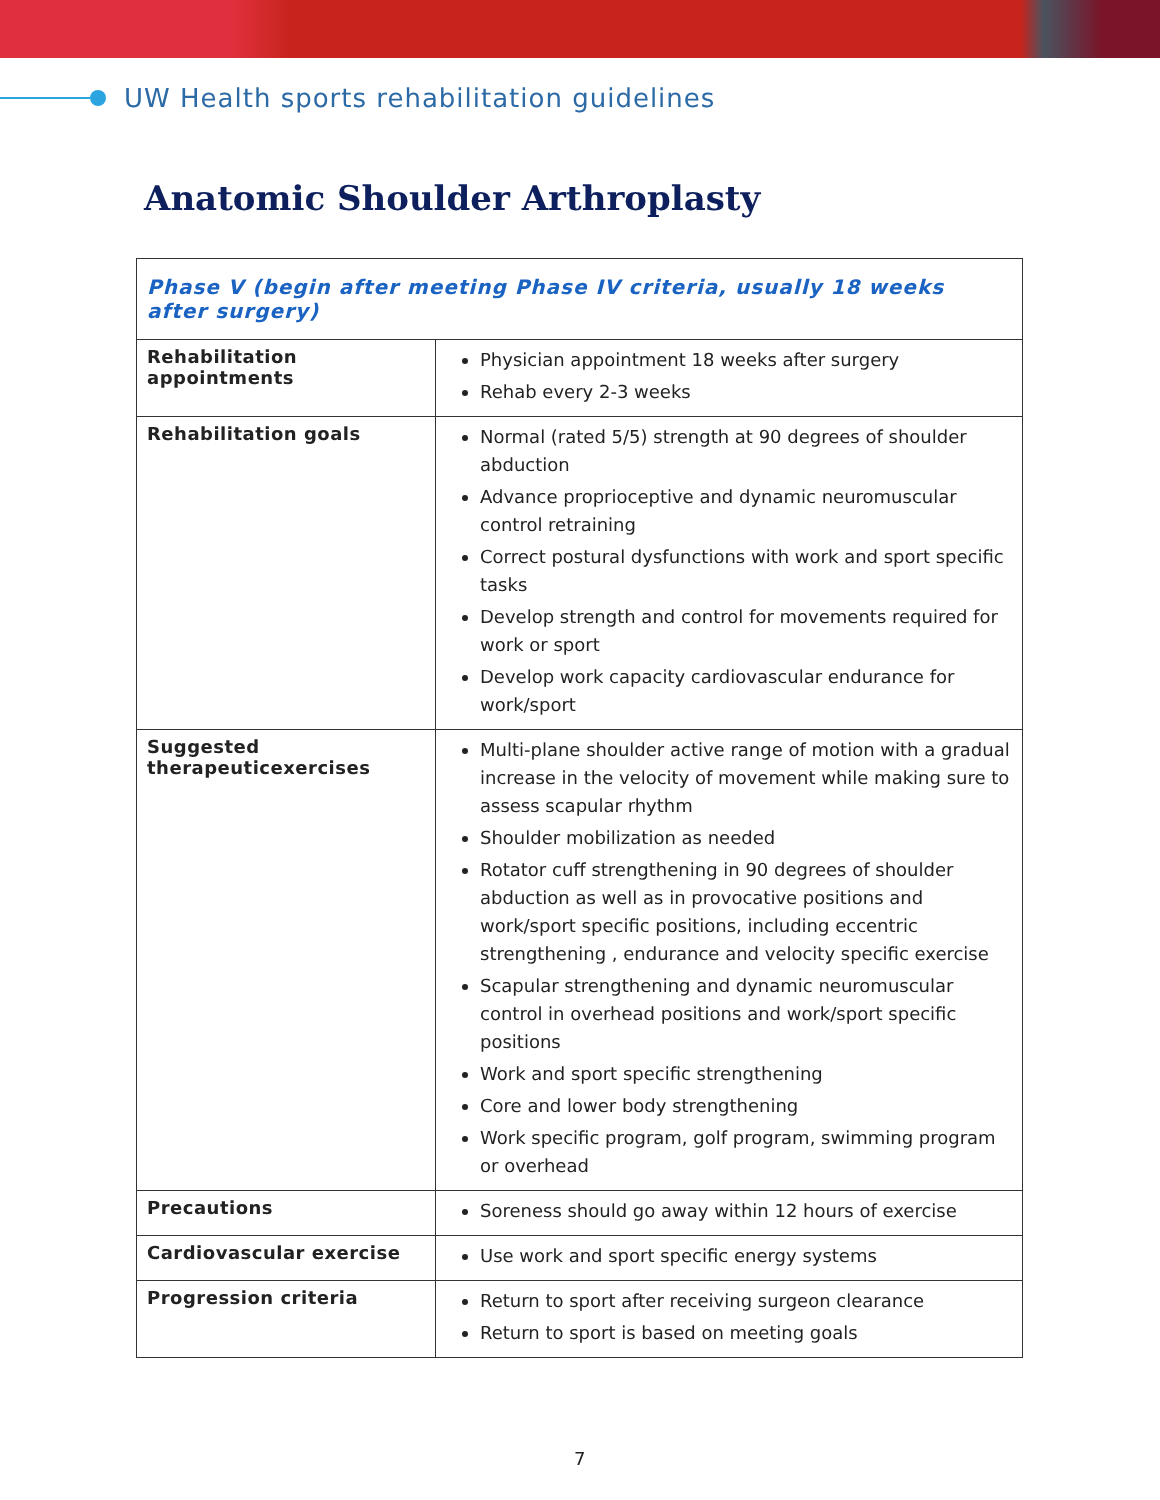UW Health sports rehabilitation guidelines
Anatomic Shoulder Arthroplasty
| Phase V (begin after meeting Phase IV criteria, usually 18 weeks after surgery) | |
| --- | --- |
| Rehabilitation appointments | Physician appointment 18 weeks after surgery Rehab every 2-3 weeks |
| Rehabilitation goals | Normal (rated 5/5) strength at 90 degrees of shoulder abduction Advance proprioceptive and dynamic neuromuscular control retraining Correct postural dysfunctions with work and sport specific tasks Develop strength and control for movements required for work or sport Develop work capacity cardiovascular endurance for work/sport |
| Suggested therapeuticexercises | Multi-plane shoulder active range of motion with a gradual increase in the velocity of movement while making sure to assess scapular rhythm Shoulder mobilization as needed Rotator cuff strengthening in 90 degrees of shoulder abduction as well as in provocative positions and work/sport specific positions, including eccentric strengthening , endurance and velocity specific exercise Scapular strengthening and dynamic neuromuscular control in overhead positions and work/sport specific positions Work and sport specific strengthening Core and lower body strengthening Work specific program, golf program, swimming program or overhead |
| Precautions | Soreness should go away within 12 hours of exercise |
| Cardiovascular exercise | Use work and sport specific energy systems |
| Progression criteria | Return to sport after receiving surgeon clearance Return to sport is based on meeting goals |
7